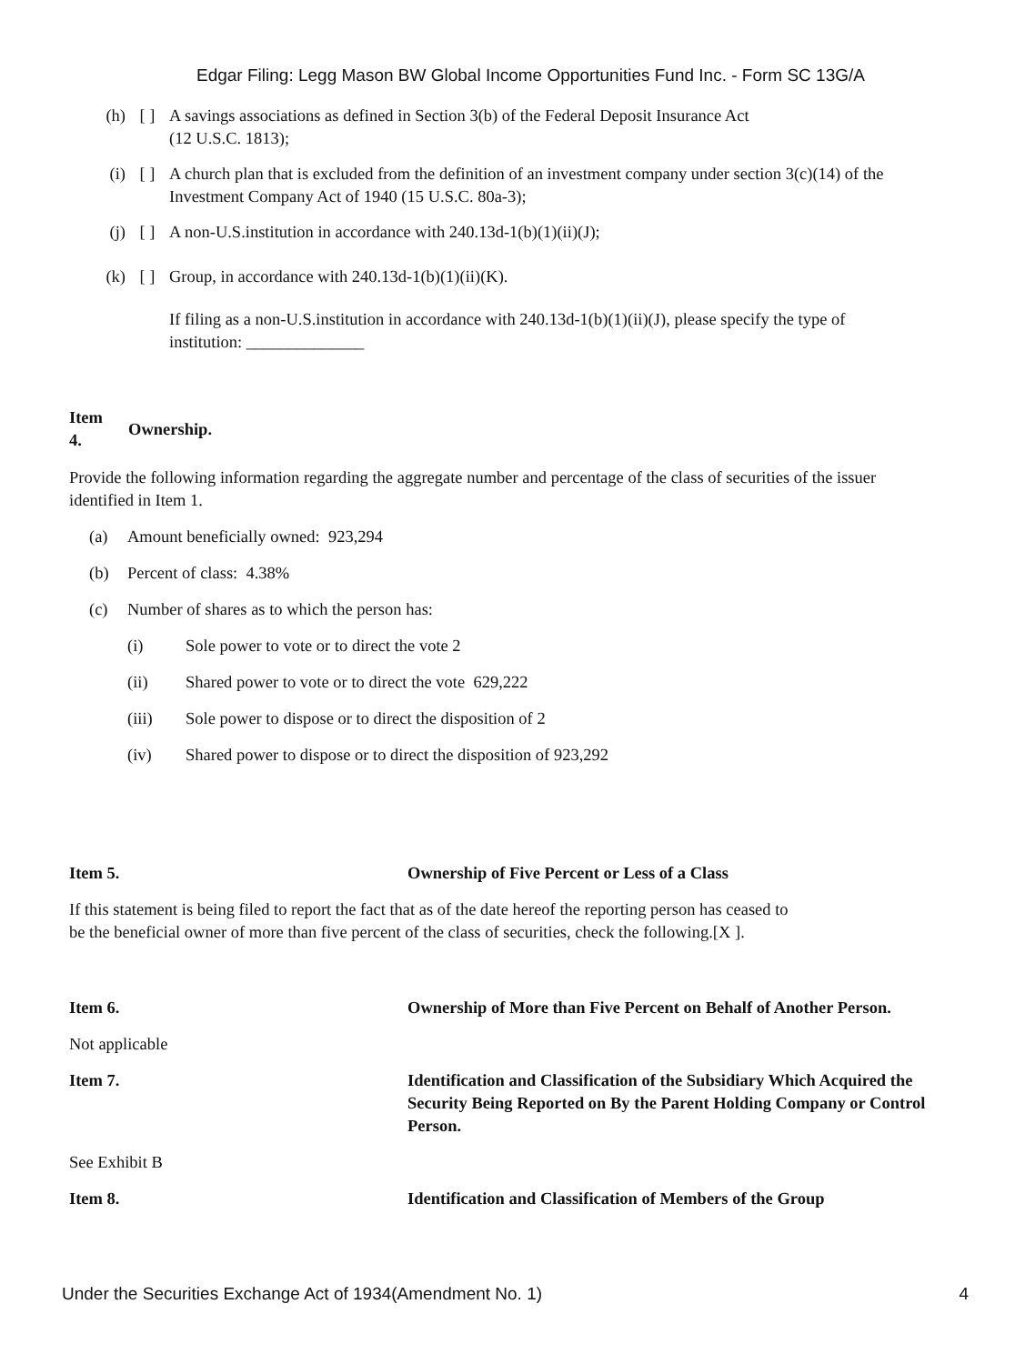Edgar Filing: Legg Mason BW Global Income Opportunities Fund Inc. - Form SC 13G/A
(h)
[ ] A savings associations as defined in Section 3(b) of the Federal Deposit Insurance Act
(12 U.S.C. 1813);
(i)
[ ] A church plan that is excluded from the definition of an investment company under section 3(c)(14) of the Investment Company Act of 1940 (15 U.S.C. 80a-3);
(j)
[ ] A non-U.S.institution in accordance with 240.13d-1(b)(1)(ii)(J);
(k)
[ ] Group, in accordance with 240.13d-1(b)(1)(ii)(K).
If filing as a non-U.S.institution in accordance with 240.13d-1(b)(1)(ii)(J), please specify the type of institution: ______________
Item
4.
Ownership.
Provide the following information regarding the aggregate number and percentage of the class of securities of the issuer identified in Item 1.
(a) Amount beneficially owned: 923,294
(b) Percent of class: 4.38%
(c) Number of shares as to which the person has:
(i) Sole power to vote or to direct the vote 2
(ii) Shared power to vote or to direct the vote 629,222
(iii) Sole power to dispose or to direct the disposition of 2
(iv) Shared power to dispose or to direct the disposition of 923,292
Item 5. Ownership of Five Percent or Less of a Class
If this statement is being filed to report the fact that as of the date hereof the reporting person has ceased to be the beneficial owner of more than five percent of the class of securities, check the following.[X ].
Item 6.
Ownership of More than Five Percent on Behalf of Another Person.
Not applicable
Item 7. Identification and Classification of the Subsidiary Which Acquired the Security Being Reported on By the Parent Holding Company or Control Person.
See Exhibit B
Item 8. Identification and Classification of Members of the Group
Under the Securities Exchange Act of 1934(Amendment No. 1) 4